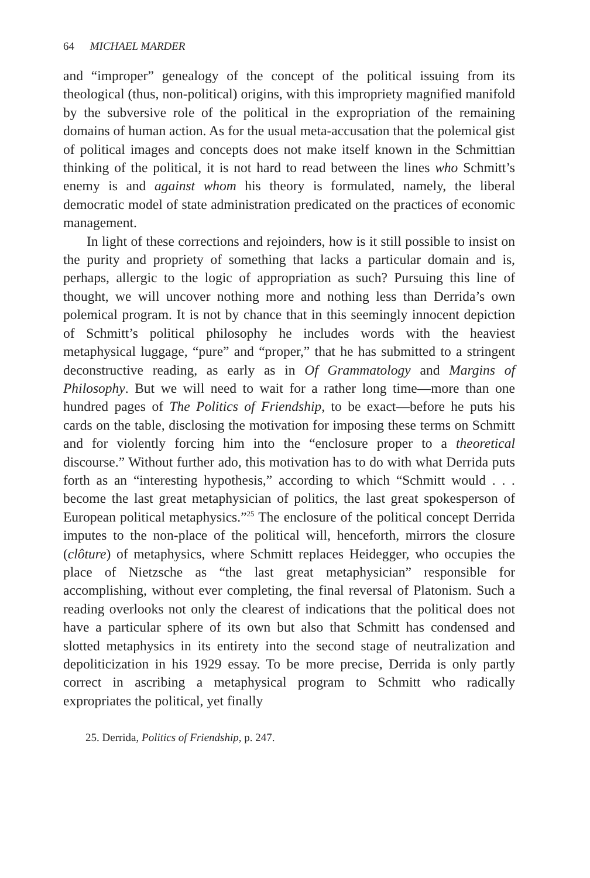64 MICHAEL MARDER
and “improper” genealogy of the concept of the political issuing from its theological (thus, non-political) origins, with this impropriety magnified manifold by the subversive role of the political in the expropriation of the remaining domains of human action. As for the usual meta-accusation that the polemical gist of political images and concepts does not make itself known in the Schmittian thinking of the political, it is not hard to read between the lines who Schmitt’s enemy is and against whom his theory is formulated, namely, the liberal democratic model of state administration predicated on the practices of economic management.
In light of these corrections and rejoinders, how is it still possible to insist on the purity and propriety of something that lacks a particular domain and is, perhaps, allergic to the logic of appropriation as such? Pursuing this line of thought, we will uncover nothing more and nothing less than Derrida’s own polemical program. It is not by chance that in this seemingly innocent depiction of Schmitt’s political philosophy he includes words with the heaviest metaphysical luggage, “pure” and “proper,” that he has submitted to a stringent deconstructive reading, as early as in Of Grammatology and Margins of Philosophy. But we will need to wait for a rather long time—more than one hundred pages of The Politics of Friendship, to be exact—before he puts his cards on the table, disclosing the motivation for imposing these terms on Schmitt and for violently forcing him into the “enclosure proper to a theoretical discourse.” Without further ado, this motivation has to do with what Derrida puts forth as an “interesting hypothesis,” according to which “Schmitt would . . . become the last great metaphysician of politics, the last great spokesperson of European political metaphysics.”<sup>25</sup> The enclosure of the political concept Derrida imputes to the non-place of the political will, henceforth, mirrors the closure (clôture) of metaphysics, where Schmitt replaces Heidegger, who occupies the place of Nietzsche as “the last great metaphysician” responsible for accomplishing, without ever completing, the final reversal of Platonism. Such a reading overlooks not only the clearest of indications that the political does not have a particular sphere of its own but also that Schmitt has condensed and slotted metaphysics in its entirety into the second stage of neutralization and depoliticization in his 1929 essay. To be more precise, Derrida is only partly correct in ascribing a metaphysical program to Schmitt who radically expropriates the political, yet finally
25. Derrida, Politics of Friendship, p. 247.